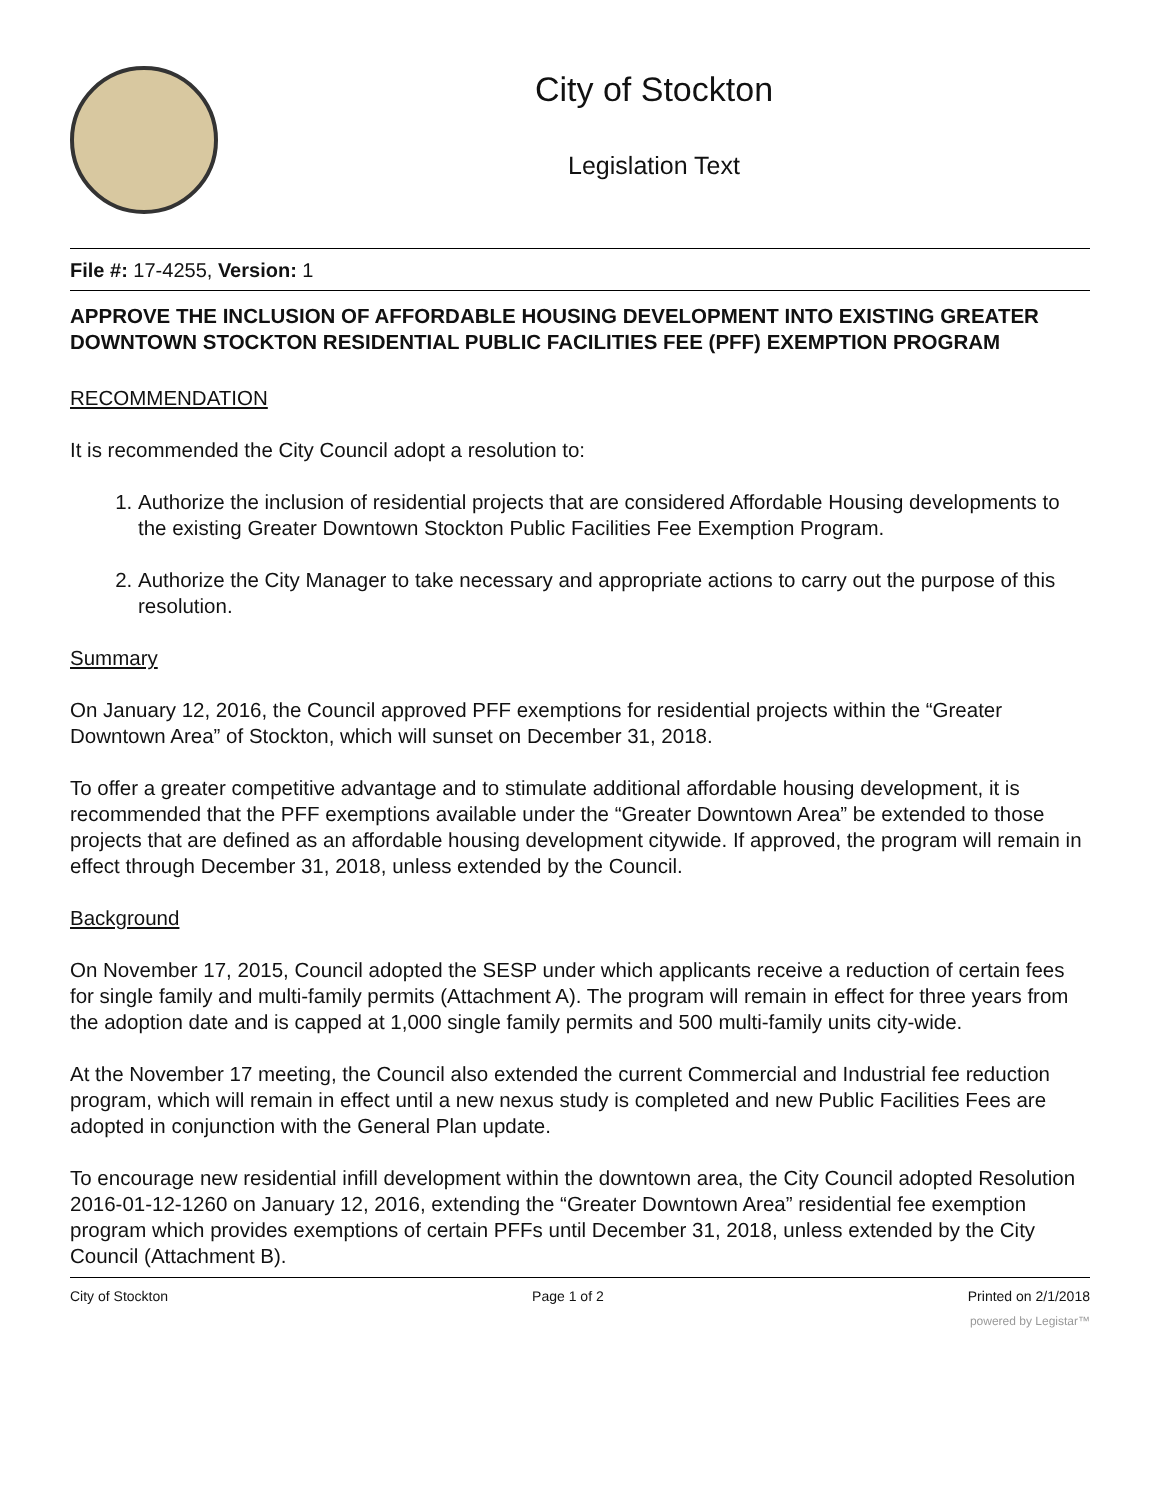City of Stockton
Legislation Text
File #: 17-4255, Version: 1
APPROVE THE INCLUSION OF AFFORDABLE HOUSING DEVELOPMENT INTO EXISTING GREATER DOWNTOWN STOCKTON RESIDENTIAL PUBLIC FACILITIES FEE (PFF) EXEMPTION PROGRAM
RECOMMENDATION
It is recommended the City Council adopt a resolution to:
1. Authorize the inclusion of residential projects that are considered Affordable Housing developments to the existing Greater Downtown Stockton Public Facilities Fee Exemption Program.
2. Authorize the City Manager to take necessary and appropriate actions to carry out the purpose of this resolution.
Summary
On January 12, 2016, the Council approved PFF exemptions for residential projects within the “Greater Downtown Area” of Stockton, which will sunset on December 31, 2018.
To offer a greater competitive advantage and to stimulate additional affordable housing development, it is recommended that the PFF exemptions available under the “Greater Downtown Area” be extended to those projects that are defined as an affordable housing development citywide. If approved, the program will remain in effect through December 31, 2018, unless extended by the Council.
Background
On November 17, 2015, Council adopted the SESP under which applicants receive a reduction of certain fees for single family and multi-family permits (Attachment A). The program will remain in effect for three years from the adoption date and is capped at 1,000 single family permits and 500 multi-family units city-wide.
At the November 17 meeting, the Council also extended the current Commercial and Industrial fee reduction program, which will remain in effect until a new nexus study is completed and new Public Facilities Fees are adopted in conjunction with the General Plan update.
To encourage new residential infill development within the downtown area, the City Council adopted Resolution 2016-01-12-1260 on January 12, 2016, extending the “Greater Downtown Area” residential fee exemption program which provides exemptions of certain PFFs until December 31, 2018, unless extended by the City Council (Attachment B).
City of Stockton Page 1 of 2 Printed on 2/1/2018
powered by Legistar™